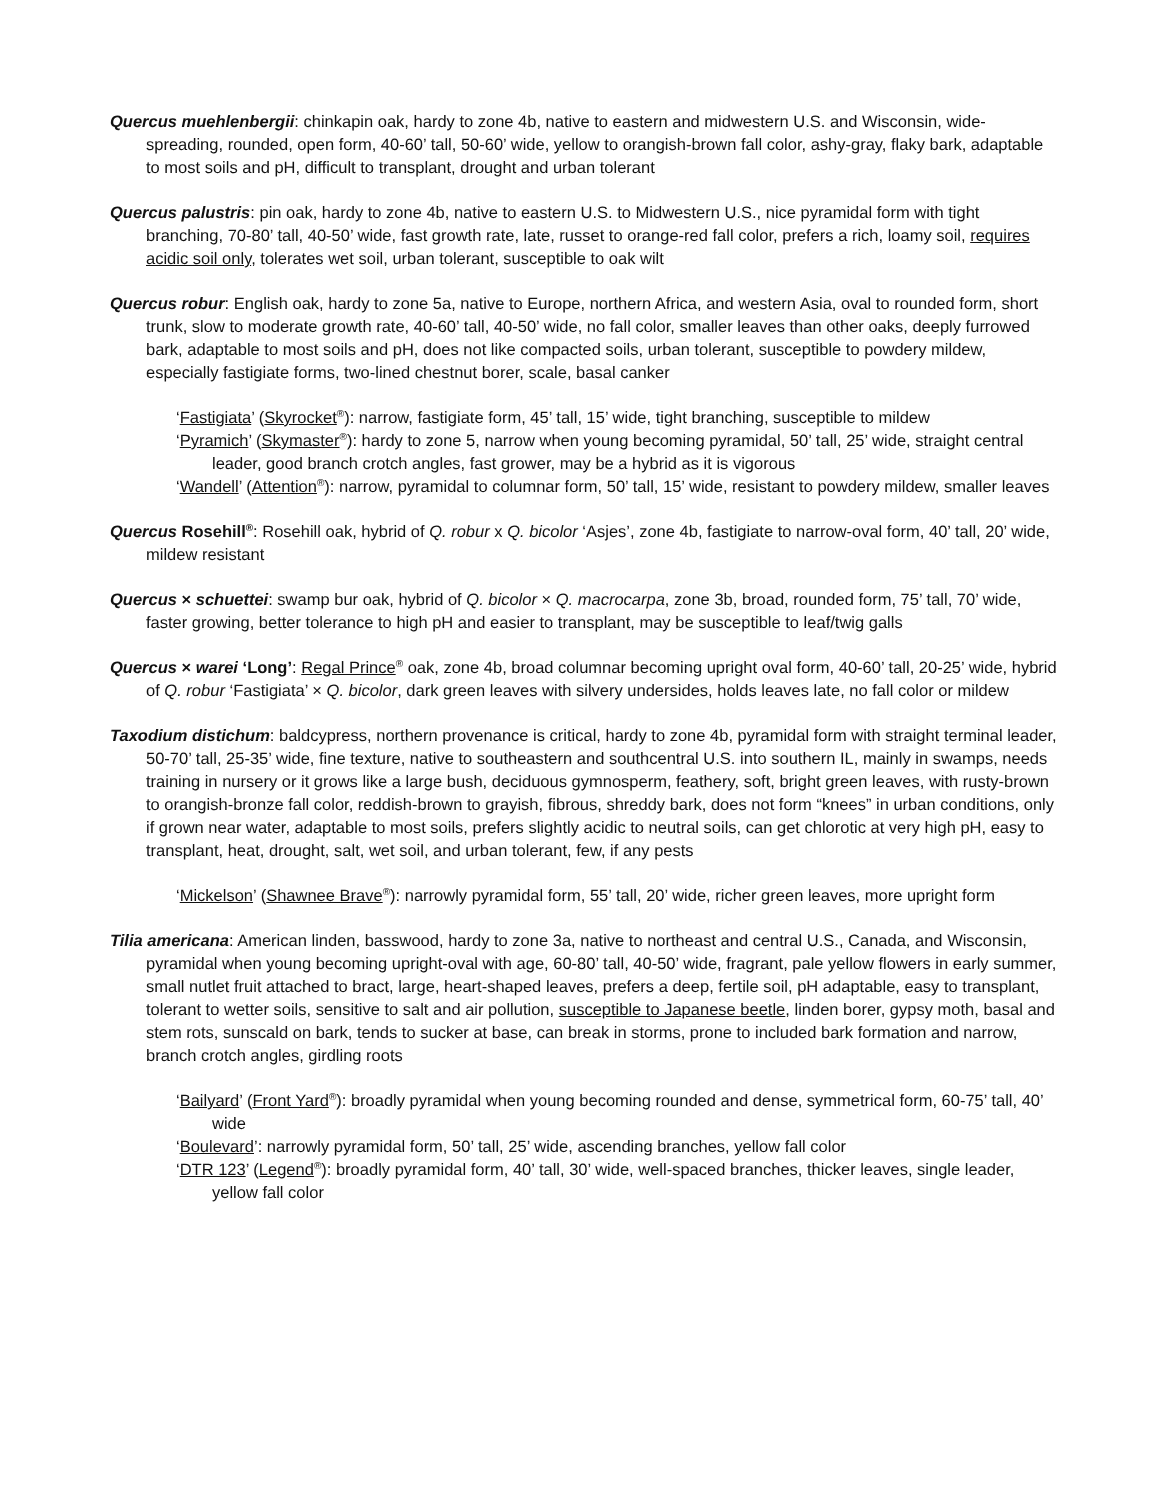Quercus muehlenbergii: chinkapin oak, hardy to zone 4b, native to eastern and midwestern U.S. and Wisconsin, wide-spreading, rounded, open form, 40-60’ tall, 50-60’ wide, yellow to orangish-brown fall color, ashy-gray, flaky bark, adaptable to most soils and pH, difficult to transplant, drought and urban tolerant
Quercus palustris: pin oak, hardy to zone 4b, native to eastern U.S. to Midwestern U.S., nice pyramidal form with tight branching, 70-80’ tall, 40-50’ wide, fast growth rate, late, russet to orange-red fall color, prefers a rich, loamy soil, requires acidic soil only, tolerates wet soil, urban tolerant, susceptible to oak wilt
Quercus robur: English oak, hardy to zone 5a, native to Europe, northern Africa, and western Asia, oval to rounded form, short trunk, slow to moderate growth rate, 40-60’ tall, 40-50’ wide, no fall color, smaller leaves than other oaks, deeply furrowed bark, adaptable to most soils and pH, does not like compacted soils, urban tolerant, susceptible to powdery mildew, especially fastigiate forms, two-lined chestnut borer, scale, basal canker
‘Fastigiata’ (Skyrocket<sup>®</sup>): narrow, fastigiate form, 45’ tall, 15’ wide, tight branching, susceptible to mildew
‘Pyramich’ (Skymaster<sup>®</sup>): hardy to zone 5, narrow when young becoming pyramidal, 50’ tall, 25’ wide, straight central leader, good branch crotch angles, fast grower, may be a hybrid as it is vigorous
‘Wandell’ (Attention<sup>®</sup>): narrow, pyramidal to columnar form, 50’ tall, 15’ wide, resistant to powdery mildew, smaller leaves
Quercus Rosehill<sup>®</sup>: Rosehill oak, hybrid of Q. robur x Q. bicolor ‘Asjes’, zone 4b, fastigiate to narrow-oval form, 40’ tall, 20’ wide, mildew resistant
Quercus × schuettei: swamp bur oak, hybrid of Q. bicolor × Q. macrocarpa, zone 3b, broad, rounded form, 75’ tall, 70’ wide, faster growing, better tolerance to high pH and easier to transplant, may be susceptible to leaf/twig galls
Quercus × warei ‘Long’: Regal Prince<sup>®</sup> oak, zone 4b, broad columnar becoming upright oval form, 40-60’ tall, 20-25’ wide, hybrid of Q. robur ‘Fastigiata’ × Q. bicolor, dark green leaves with silvery undersides, holds leaves late, no fall color or mildew
Taxodium distichum: baldcypress, northern provenance is critical, hardy to zone 4b, pyramidal form with straight terminal leader, 50-70’ tall, 25-35’ wide, fine texture, native to southeastern and southcentral U.S. into southern IL, mainly in swamps, needs training in nursery or it grows like a large bush, deciduous gymnosperm, feathery, soft, bright green leaves, with rusty-brown to orangish-bronze fall color, reddish-brown to grayish, fibrous, shreddy bark, does not form “knees” in urban conditions, only if grown near water, adaptable to most soils, prefers slightly acidic to neutral soils, can get chlorotic at very high pH, easy to transplant, heat, drought, salt, wet soil, and urban tolerant, few, if any pests
‘Mickelson’ (Shawnee Brave<sup>®</sup>): narrowly pyramidal form, 55’ tall, 20’ wide, richer green leaves, more upright form
Tilia americana: American linden, basswood, hardy to zone 3a, native to northeast and central U.S., Canada, and Wisconsin, pyramidal when young becoming upright-oval with age, 60-80’ tall, 40-50’ wide, fragrant, pale yellow flowers in early summer, small nutlet fruit attached to bract, large, heart-shaped leaves, prefers a deep, fertile soil, pH adaptable, easy to transplant, tolerant to wetter soils, sensitive to salt and air pollution, susceptible to Japanese beetle, linden borer, gypsy moth, basal and stem rots, sunscald on bark, tends to sucker at base, can break in storms, prone to included bark formation and narrow, branch crotch angles, girdling roots
‘Bailyard’ (Front Yard<sup>®</sup>): broadly pyramidal when young becoming rounded and dense, symmetrical form, 60-75’ tall, 40’ wide
‘Boulevard’: narrowly pyramidal form, 50’ tall, 25’ wide, ascending branches, yellow fall color
‘DTR 123’ (Legend<sup>®</sup>): broadly pyramidal form, 40’ tall, 30’ wide, well-spaced branches, thicker leaves, single leader, yellow fall color